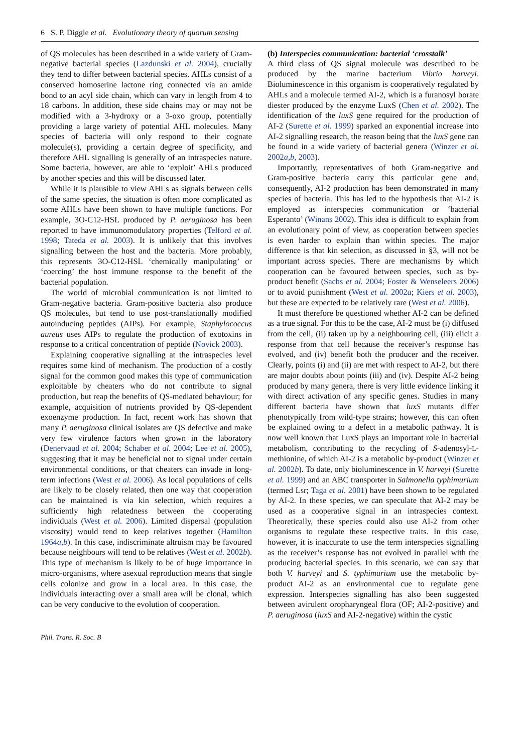6 S. P. Diggle et al. Evolutionary theory of quorum sensing
of QS molecules has been described in a wide variety of Gram-negative bacterial species (Lazdunski et al. 2004), crucially they tend to differ between bacterial species. AHLs consist of a conserved homoserine lactone ring connected via an amide bond to an acyl side chain, which can vary in length from 4 to 18 carbons. In addition, these side chains may or may not be modified with a 3-hydroxy or a 3-oxo group, potentially providing a large variety of potential AHL molecules. Many species of bacteria will only respond to their cognate molecule(s), providing a certain degree of specificity, and therefore AHL signalling is generally of an intraspecies nature. Some bacteria, however, are able to ‘exploit’ AHLs produced by another species and this will be discussed later.
While it is plausible to view AHLs as signals between cells of the same species, the situation is often more complicated as some AHLs have been shown to have multiple functions. For example, 3O-C12-HSL produced by P. aeruginosa has been reported to have immunomodulatory properties (Telford et al. 1998; Tateda et al. 2003). It is unlikely that this involves signalling between the host and the bacteria. More probably, this represents 3O-C12-HSL ‘chemically manipulating’ or ‘coercing’ the host immune response to the benefit of the bacterial population.
The world of microbial communication is not limited to Gram-negative bacteria. Gram-positive bacteria also produce QS molecules, but tend to use post-translationally modified autoinducing peptides (AIPs). For example, Staphylococcus aureus uses AIPs to regulate the production of exotoxins in response to a critical concentration of peptide (Novick 2003).
Explaining cooperative signalling at the intraspecies level requires some kind of mechanism. The production of a costly signal for the common good makes this type of communication exploitable by cheaters who do not contribute to signal production, but reap the benefits of QS-mediated behaviour; for example, acquisition of nutrients provided by QS-dependent exoenzyme production. In fact, recent work has shown that many P. aeruginosa clinical isolates are QS defective and make very few virulence factors when grown in the laboratory (Denervaud et al. 2004; Schaber et al. 2004; Lee et al. 2005), suggesting that it may be beneficial not to signal under certain environmental conditions, or that cheaters can invade in long-term infections (West et al. 2006). As local populations of cells are likely to be closely related, then one way that cooperation can be maintained is via kin selection, which requires a sufficiently high relatedness between the cooperating individuals (West et al. 2006). Limited dispersal (population viscosity) would tend to keep relatives together (Hamilton 1964a,b). In this case, indiscriminate altruism may be favoured because neighbours will tend to be relatives (West et al. 2002b). This type of mechanism is likely to be of huge importance in micro-organisms, where asexual reproduction means that single cells colonize and grow in a local area. In this case, the individuals interacting over a small area will be clonal, which can be very conducive to the evolution of cooperation.
(b) Interspecies communication: bacterial ‘crosstalk’
A third class of QS signal molecule was described to be produced by the marine bacterium Vibrio harveyi. Bioluminescence in this organism is cooperatively regulated by AHLs and a molecule termed AI-2, which is a furanosyl borate diester produced by the enzyme LuxS (Chen et al. 2002). The identification of the luxS gene required for the production of AI-2 (Surette et al. 1999) sparked an exponential increase into AI-2 signalling research, the reason being that the luxS gene can be found in a wide variety of bacterial genera (Winzer et al. 2002a,b, 2003).
Importantly, representatives of both Gram-negative and Gram-positive bacteria carry this particular gene and, consequently, AI-2 production has been demonstrated in many species of bacteria. This has led to the hypothesis that AI-2 is employed as interspecies communication or ‘bacterial Esperanto’ (Winans 2002). This idea is difficult to explain from an evolutionary point of view, as cooperation between species is even harder to explain than within species. The major difference is that kin selection, as discussed in §3, will not be important across species. There are mechanisms by which cooperation can be favoured between species, such as by-product benefit (Sachs et al. 2004; Foster & Wenseleers 2006) or to avoid punishment (West et al. 2002a; Kiers et al. 2003), but these are expected to be relatively rare (West et al. 2006).
It must therefore be questioned whether AI-2 can be defined as a true signal. For this to be the case, AI-2 must be (i) diffused from the cell, (ii) taken up by a neighbouring cell, (iii) elicit a response from that cell because the receiver’s response has evolved, and (iv) benefit both the producer and the receiver. Clearly, points (i) and (ii) are met with respect to AI-2, but there are major doubts about points (iii) and (iv). Despite AI-2 being produced by many genera, there is very little evidence linking it with direct activation of any specific genes. Studies in many different bacteria have shown that luxS mutants differ phenotypically from wild-type strains; however, this can often be explained owing to a defect in a metabolic pathway. It is now well known that LuxS plays an important role in bacterial metabolism, contributing to the recycling of S-adenosyl-L-methionine, of which AI-2 is a metabolic by-product (Winzer et al. 2002b). To date, only bioluminescence in V. harveyi (Surette et al. 1999) and an ABC transporter in Salmonella typhimurium (termed Lsr; Taga et al. 2001) have been shown to be regulated by AI-2. In these species, we can speculate that AI-2 may be used as a cooperative signal in an intraspecies context. Theoretically, these species could also use AI-2 from other organisms to regulate these respective traits. In this case, however, it is inaccurate to use the term interspecies signalling as the receiver’s response has not evolved in parallel with the producing bacterial species. In this scenario, we can say that both V. harveyi and S. typhimurium use the metabolic by-product AI-2 as an environmental cue to regulate gene expression. Interspecies signalling has also been suggested between avirulent oropharyngeal flora (OF; AI-2-positive) and P. aeruginosa (luxS and AI-2-negative) within the cystic
Phil. Trans. R. Soc. B